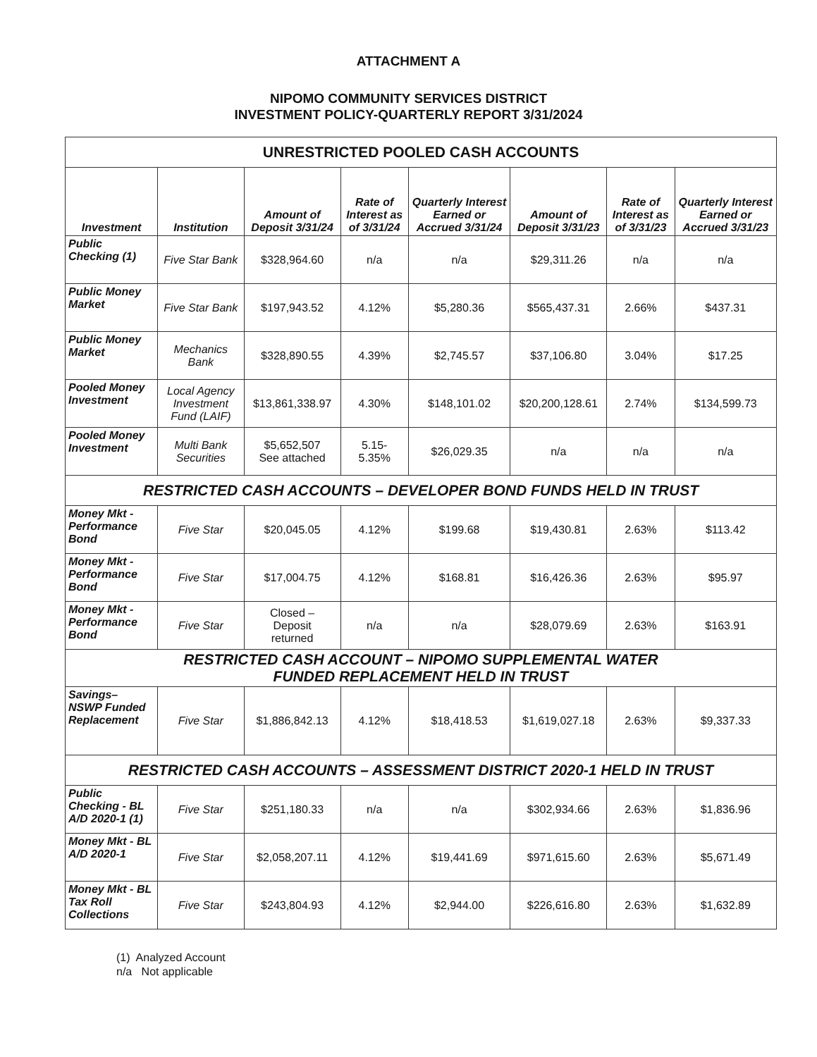ATTACHMENT A
NIPOMO COMMUNITY SERVICES DISTRICT
INVESTMENT POLICY-QUARTERLY REPORT 3/31/2024
| UNRESTRICTED POOLED CASH ACCOUNTS | | | | | | | |
| Investment | Institution | Amount of Deposit 3/31/24 | Rate of Interest as of 3/31/24 | Quarterly Interest Earned or Accrued 3/31/24 | Amount of Deposit 3/31/23 | Rate of Interest as of 3/31/23 | Quarterly Interest Earned or Accrued 3/31/23 |
| Public Checking (1) | Five Star Bank | $328,964.60 | n/a | n/a | $29,311.26 | n/a | n/a |
| Public Money Market | Five Star Bank | $197,943.52 | 4.12% | $5,280.36 | $565,437.31 | 2.66% | $437.31 |
| Public Money Market | Mechanics Bank | $328,890.55 | 4.39% | $2,745.57 | $37,106.80 | 3.04% | $17.25 |
| Pooled Money Investment | Local Agency Investment Fund (LAIF) | $13,861,338.97 | 4.30% | $148,101.02 | $20,200,128.61 | 2.74% | $134,599.73 |
| Pooled Money Investment | Multi Bank Securities | $5,652,507 See attached | 5.15- 5.35% | $26,029.35 | n/a | n/a | n/a |
| RESTRICTED CASH ACCOUNTS – DEVELOPER BOND FUNDS HELD IN TRUST | | | | | | | |
| Money Mkt - Performance Bond | Five Star | $20,045.05 | 4.12% | $199.68 | $19,430.81 | 2.63% | $113.42 |
| Money Mkt - Performance Bond | Five Star | $17,004.75 | 4.12% | $168.81 | $16,426.36 | 2.63% | $95.97 |
| Money Mkt - Performance Bond | Five Star | Closed – Deposit returned | n/a | n/a | $28,079.69 | 2.63% | $163.91 |
| RESTRICTED CASH ACCOUNT – NIPOMO SUPPLEMENTAL WATER FUNDED REPLACEMENT HELD IN TRUST | | | | | | | |
| Savings– NSWP Funded Replacement | Five Star | $1,886,842.13 | 4.12% | $18,418.53 | $1,619,027.18 | 2.63% | $9,337.33 |
| RESTRICTED CASH ACCOUNTS – ASSESSMENT DISTRICT 2020-1 HELD IN TRUST | | | | | | | |
| Public Checking - BL A/D 2020-1 (1) | Five Star | $251,180.33 | n/a | n/a | $302,934.66 | 2.63% | $1,836.96 |
| Money Mkt - BL A/D 2020-1 | Five Star | $2,058,207.11 | 4.12% | $19,441.69 | $971,615.60 | 2.63% | $5,671.49 |
| Money Mkt - BL Tax Roll Collections | Five Star | $243,804.93 | 4.12% | $2,944.00 | $226,616.80 | 2.63% | $1,632.89 |
(1) Analyzed Account
n/a Not applicable